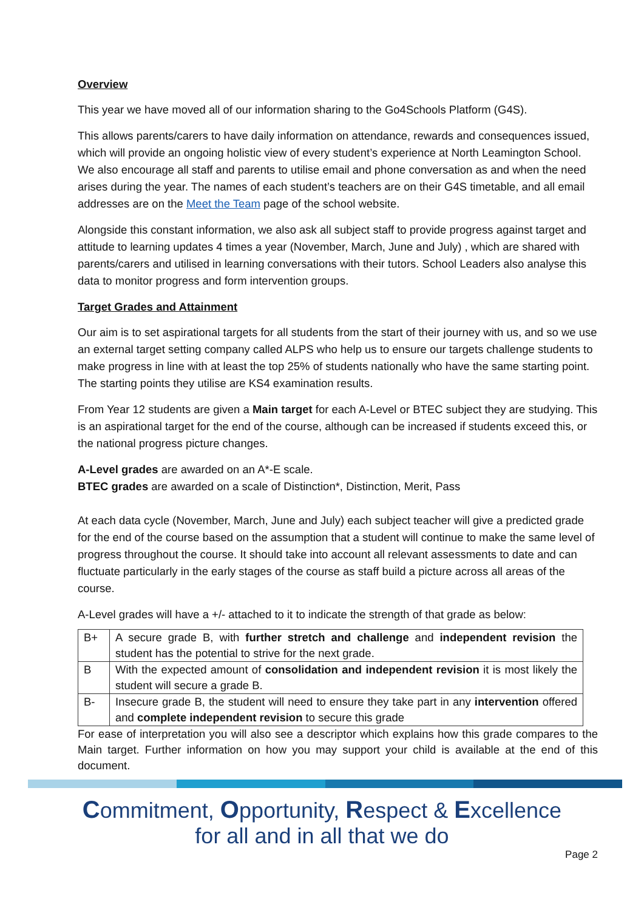Overview
This year we have moved all of our information sharing to the Go4Schools Platform (G4S).
This allows parents/carers to have daily information on attendance, rewards and consequences issued, which will provide an ongoing holistic view of every student’s experience at North Leamington School. We also encourage all staff and parents to utilise email and phone conversation as and when the need arises during the year. The names of each student’s teachers are on their G4S timetable, and all email addresses are on the Meet the Team page of the school website.
Alongside this constant information, we also ask all subject staff to provide progress against target and attitude to learning updates 4 times a year (November, March, June and July) , which are shared with parents/carers and utilised in learning conversations with their tutors. School Leaders also analyse this data to monitor progress and form intervention groups.
Target Grades and Attainment
Our aim is to set aspirational targets for all students from the start of their journey with us, and so we use an external target setting company called ALPS who help us to ensure our targets challenge students to make progress in line with at least the top 25% of students nationally who have the same starting point. The starting points they utilise are KS4 examination results.
From Year 12 students are given a Main target for each A-Level or BTEC subject they are studying. This is an aspirational target for the end of the course, although can be increased if students exceed this, or the national progress picture changes.
A-Level grades are awarded on an A*-E scale.
BTEC grades are awarded on a scale of Distinction*, Distinction, Merit, Pass
At each data cycle (November, March, June and July) each subject teacher will give a predicted grade for the end of the course based on the assumption that a student will continue to make the same level of progress throughout the course. It should take into account all relevant assessments to date and can fluctuate particularly in the early stages of the course as staff build a picture across all areas of the course.
A-Level grades will have a +/- attached to it to indicate the strength of that grade as below:
| B+ | A secure grade B, with further stretch and challenge and independent revision the student has the potential to strive for the next grade. |
| B | With the expected amount of consolidation and independent revision it is most likely the student will secure a grade B. |
| B- | Insecure grade B, the student will need to ensure they take part in any intervention offered and complete independent revision to secure this grade |
For ease of interpretation you will also see a descriptor which explains how this grade compares to the Main target. Further information on how you may support your child is available at the end of this document.
Commitment, Opportunity, Respect & Excellence
for all and in all that we do
Page 2